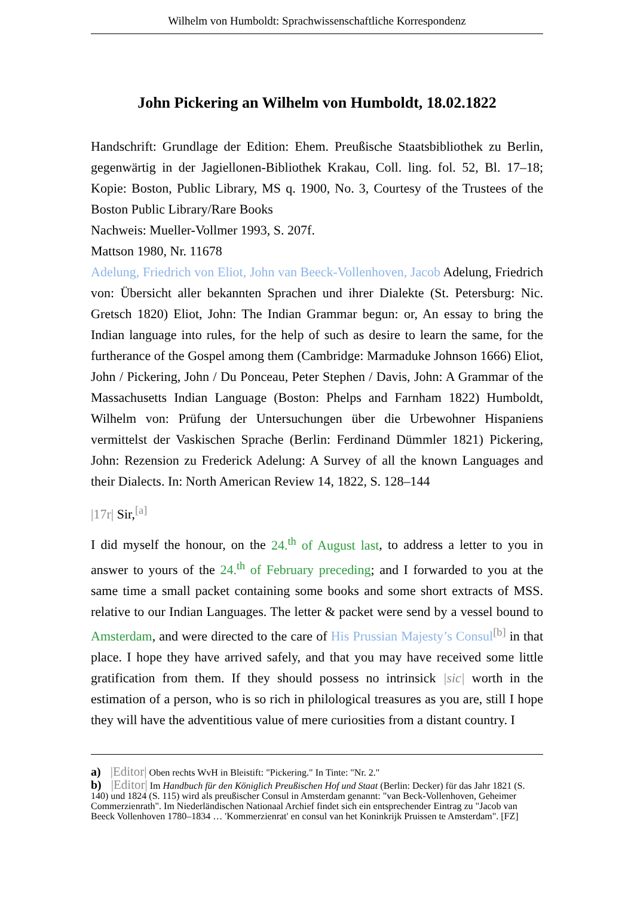Wilhelm von Humboldt: Sprachwissenschaftliche Korrespondenz
John Pickering an Wilhelm von Humboldt, 18.02.1822
Handschrift: Grundlage der Edition: Ehem. Preußische Staatsbibliothek zu Berlin, gegenwärtig in der Jagiellonen-Bibliothek Krakau, Coll. ling. fol. 52, Bl. 17–18; Kopie: Boston, Public Library, MS q. 1900, No. 3, Courtesy of the Trustees of the Boston Public Library/Rare Books
Nachweis: Mueller-Vollmer 1993, S. 207f.
Mattson 1980, Nr. 11678
Adelung, Friedrich von Eliot, John van Beeck-Vollenhoven, Jacob Adelung, Friedrich von: Übersicht aller bekannten Sprachen und ihrer Dialekte (St. Petersburg: Nic. Gretsch 1820) Eliot, John: The Indian Grammar begun: or, An essay to bring the Indian language into rules, for the help of such as desire to learn the same, for the furtherance of the Gospel among them (Cambridge: Marmaduke Johnson 1666) Eliot, John / Pickering, John / Du Ponceau, Peter Stephen / Davis, John: A Grammar of the Massachusetts Indian Language (Boston: Phelps and Farnham 1822) Humboldt, Wilhelm von: Prüfung der Untersuchungen über die Urbewohner Hispaniens vermittelst der Vaskischen Sprache (Berlin: Ferdinand Dümmler 1821) Pickering, John: Rezension zu Frederick Adelung: A Survey of all the known Languages and their Dialects. In: North American Review 14, 1822, S. 128–144
|17r| Sir,<sup>[a]</sup>
I did myself the honour, on the 24.<sup>th</sup> of August last, to address a letter to you in answer to yours of the 24.<sup>th</sup> of February preceding; and I forwarded to you at the same time a small packet containing some books and some short extracts of MSS. relative to our Indian Languages. The letter & packet were send by a vessel bound to Amsterdam, and were directed to the care of His Prussian Majesty’s Consul<sup>[b]</sup> in that place. I hope they have arrived safely, and that you may have received some little gratification from them. If they should possess no intrinsick |sic| worth in the estimation of a person, who is so rich in philological treasures as you are, still I hope they will have the adventitious value of mere curiosities from a distant country. I
a) |Editor| Oben rechts WvH in Bleistift: "Pickering." In Tinte: "Nr. 2."
b) |Editor| Im Handbuch für den Königlich Preußischen Hof und Staat (Berlin: Decker) für das Jahr 1821 (S. 140) und 1824 (S. 115) wird als preußischer Consul in Amsterdam genannt: "van Beck-Vollenhoven, Geheimer Commerzienrath". Im Niederländischen Nationaal Archief findet sich ein entsprechender Eintrag zu "Jacob van Beeck Vollenhoven 1780–1834 … 'Kommerzienrat' en consul van het Koninkrijk Pruissen te Amsterdam". [FZ]